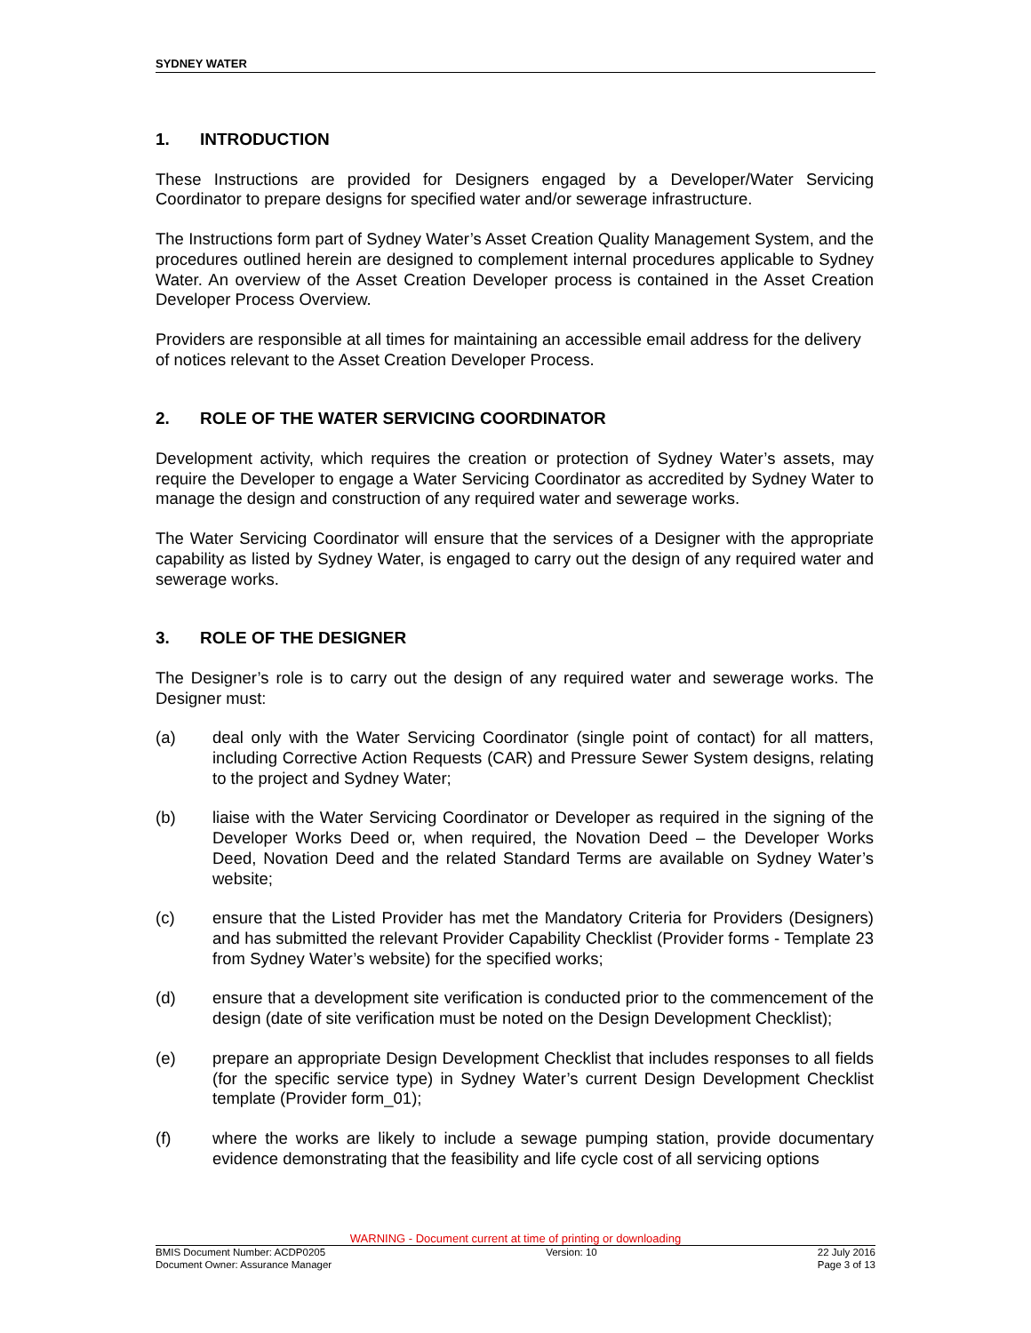SYDNEY WATER
1. INTRODUCTION
These Instructions are provided for Designers engaged by a Developer/Water Servicing Coordinator to prepare designs for specified water and/or sewerage infrastructure.
The Instructions form part of Sydney Water’s Asset Creation Quality Management System, and the procedures outlined herein are designed to complement internal procedures applicable to Sydney Water. An overview of the Asset Creation Developer process is contained in the Asset Creation Developer Process Overview.
Providers are responsible at all times for maintaining an accessible email address for the delivery of notices relevant to the Asset Creation Developer Process.
2. ROLE OF THE WATER SERVICING COORDINATOR
Development activity, which requires the creation or protection of Sydney Water’s assets, may require the Developer to engage a Water Servicing Coordinator as accredited by Sydney Water to manage the design and construction of any required water and sewerage works.
The Water Servicing Coordinator will ensure that the services of a Designer with the appropriate capability as listed by Sydney Water, is engaged to carry out the design of any required water and sewerage works.
3. ROLE OF THE DESIGNER
The Designer’s role is to carry out the design of any required water and sewerage works. The Designer must:
(a) deal only with the Water Servicing Coordinator (single point of contact) for all matters, including Corrective Action Requests (CAR) and Pressure Sewer System designs, relating to the project and Sydney Water;
(b) liaise with the Water Servicing Coordinator or Developer as required in the signing of the Developer Works Deed or, when required, the Novation Deed – the Developer Works Deed, Novation Deed and the related Standard Terms are available on Sydney Water’s website;
(c) ensure that the Listed Provider has met the Mandatory Criteria for Providers (Designers) and has submitted the relevant Provider Capability Checklist (Provider forms - Template 23 from Sydney Water’s website) for the specified works;
(d) ensure that a development site verification is conducted prior to the commencement of the design (date of site verification must be noted on the Design Development Checklist);
(e) prepare an appropriate Design Development Checklist that includes responses to all fields (for the specific service type) in Sydney Water’s current Design Development Checklist template (Provider form_01);
(f) where the works are likely to include a sewage pumping station, provide documentary evidence demonstrating that the feasibility and life cycle cost of all servicing options
WARNING - Document current at time of printing or downloading
BMIS Document Number: ACDP0205 Version: 10 22 July 2016
Document Owner: Assurance Manager Page 3 of 13